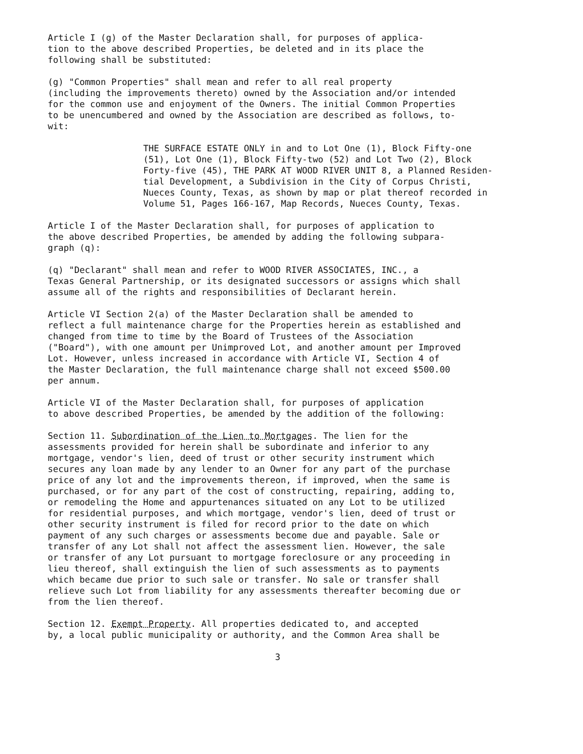Article I (g) of the Master Declaration shall, for purposes of applica- tion to the above described Properties, be deleted and in its place the following shall be substituted:
(g) "Common Properties" shall mean and refer to all real property (including the improvements thereto) owned by the Association and/or intended for the common use and enjoyment of the Owners. The initial Common Properties to be unencumbered and owned by the Association are described as follows, to- wit:
THE SURFACE ESTATE ONLY in and to Lot One (1), Block Fifty-one (51), Lot One (1), Block Fifty-two (52) and Lot Two (2), Block Forty-five (45), THE PARK AT WOOD RIVER UNIT 8, a Planned Residen- tial Development, a Subdivision in the City of Corpus Christi, Nueces County, Texas, as shown by map or plat thereof recorded in Volume 51, Pages 166-167, Map Records, Nueces County, Texas.
Article I of the Master Declaration shall, for purposes of application to the above described Properties, be amended by adding the following subpara- graph (q):
(q) "Declarant" shall mean and refer to WOOD RIVER ASSOCIATES, INC., a Texas General Partnership, or its designated successors or assigns which shall assume all of the rights and responsibilities of Declarant herein.
Article VI Section 2(a) of the Master Declaration shall be amended to reflect a full maintenance charge for the Properties herein as established and changed from time to time by the Board of Trustees of the Association ("Board"), with one amount per Unimproved Lot, and another amount per Improved Lot. However, unless increased in accordance with Article VI, Section 4 of the Master Declaration, the full maintenance charge shall not exceed $500.00 per annum.
Article VI of the Master Declaration shall, for purposes of application to above described Properties, be amended by the addition of the following:
Section 11. Subordination of the Lien to Mortgages. The lien for the assessments provided for herein shall be subordinate and inferior to any mortgage, vendor's lien, deed of trust or other security instrument which secures any loan made by any lender to an Owner for any part of the purchase price of any lot and the improvements thereon, if improved, when the same is purchased, or for any part of the cost of constructing, repairing, adding to, or remodeling the Home and appurtenances situated on any Lot to be utilized for residential purposes, and which mortgage, vendor's lien, deed of trust or other security instrument is filed for record prior to the date on which payment of any such charges or assessments become due and payable. Sale or transfer of any Lot shall not affect the assessment lien. However, the sale or transfer of any Lot pursuant to mortgage foreclosure or any proceeding in lieu thereof, shall extinguish the lien of such assessments as to payments which became due prior to such sale or transfer. No sale or transfer shall relieve such Lot from liability for any assessments thereafter becoming due or from the lien thereof.
Section 12. Exempt Property. All properties dedicated to, and accepted by, a local public municipality or authority, and the Common Area shall be
3